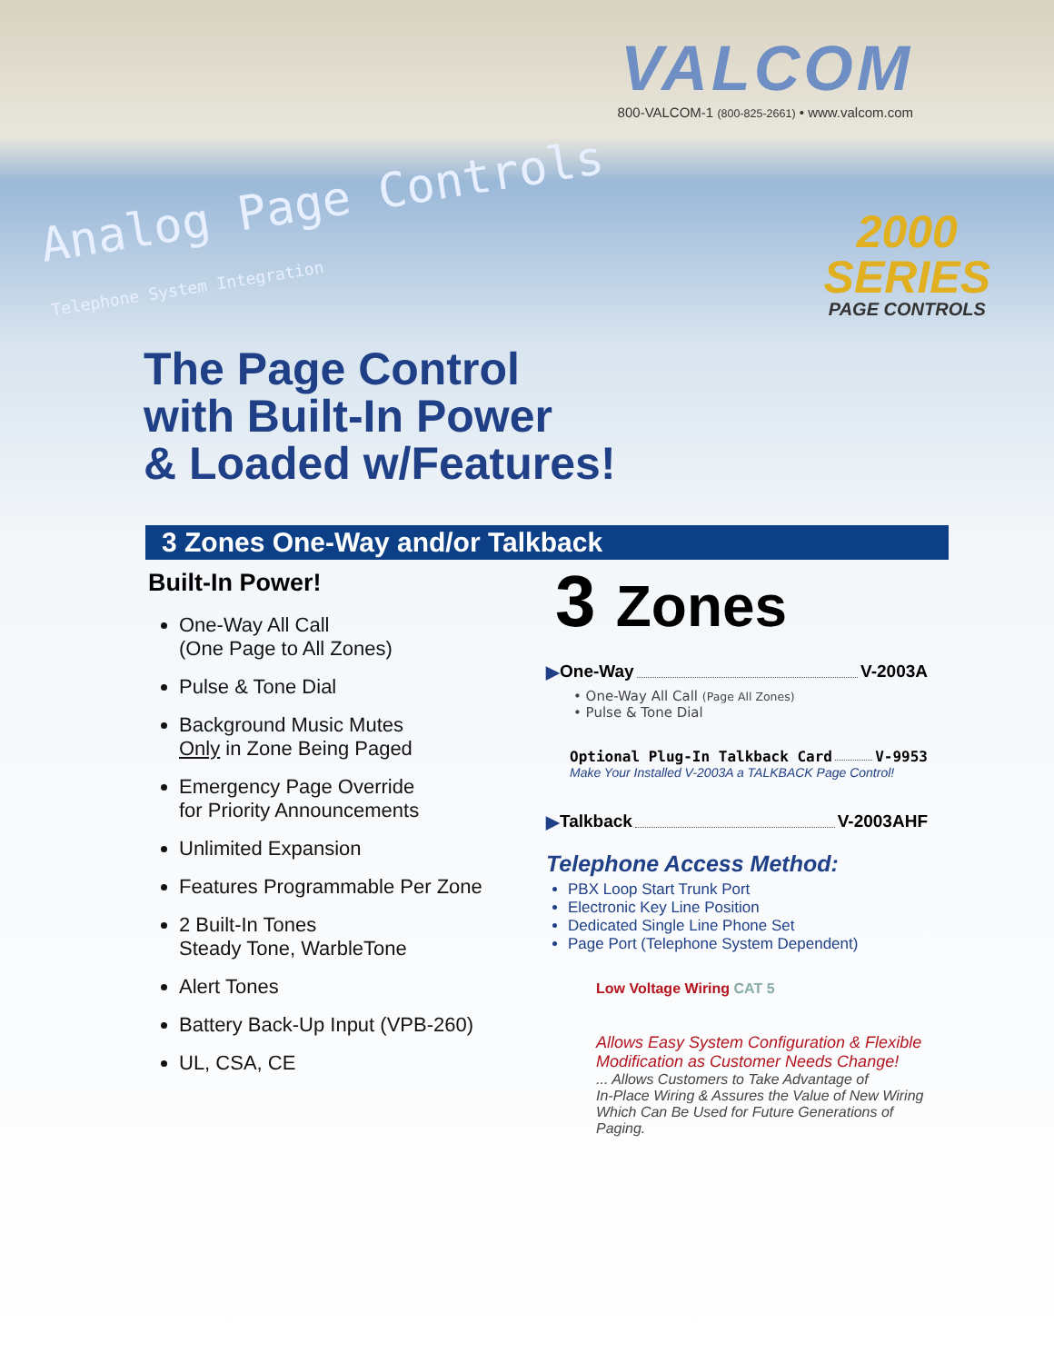VALCOM
800-VALCOM-1 (800-825-2661) • www.valcom.com
Analog Page Controls
Telephone System Integration
2000
SERIES
PAGE CONTROLS
The Page Control
with Built-In Power
& Loaded w/Features!
3 Zones One-Way and/or Talkback
Built-In Power!
One-Way All Call
(One Page to All Zones)
Pulse & Tone Dial
Background Music Mutes
Only in Zone Being Paged
Emergency Page Override
for Priority Announcements
Unlimited Expansion
Features Programmable Per Zone
2 Built-In Tones
Steady Tone, WarbleTone
Alert Tones
Battery Back-Up Input (VPB-260)
UL, CSA, CE
3 Zones
▶ One-Way V-2003A
• One-Way All Call (Page All Zones)
• Pulse & Tone Dial
Optional Plug-In Talkback Card V-9953
Make Your Installed V-2003A a TALKBACK Page Control!
▶ Talkback V-2003AHF
Telephone Access Method:
PBX Loop Start Trunk Port
Electronic Key Line Position
Dedicated Single Line Phone Set
Page Port (Telephone System Dependent)
Low Voltage Wiring CAT 5
Allows Easy System Configuration & Flexible
Modification as Customer Needs Change!
... Allows Customers to Take Advantage of
In-Place Wiring & Assures the Value of New Wiring
Which Can Be Used for Future Generations of Paging.